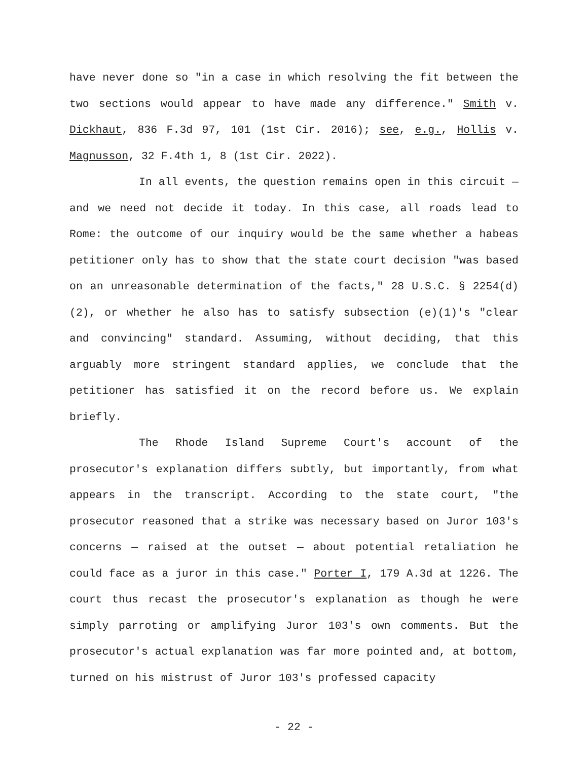have never done so "in a case in which resolving the fit between the two sections would appear to have made any difference." Smith v. Dickhaut, 836 F.3d 97, 101 (1st Cir. 2016); see, e.g., Hollis v. Magnusson, 32 F.4th 1, 8 (1st Cir. 2022).
In all events, the question remains open in this circuit — and we need not decide it today. In this case, all roads lead to Rome: the outcome of our inquiry would be the same whether a habeas petitioner only has to show that the state court decision "was based on an unreasonable determination of the facts," 28 U.S.C. § 2254(d)(2), or whether he also has to satisfy subsection (e)(1)'s "clear and convincing" standard. Assuming, without deciding, that this arguably more stringent standard applies, we conclude that the petitioner has satisfied it on the record before us. We explain briefly.
The Rhode Island Supreme Court's account of the prosecutor's explanation differs subtly, but importantly, from what appears in the transcript. According to the state court, "the prosecutor reasoned that a strike was necessary based on Juror 103's concerns — raised at the outset — about potential retaliation he could face as a juror in this case." Porter I, 179 A.3d at 1226. The court thus recast the prosecutor's explanation as though he were simply parroting or amplifying Juror 103's own comments. But the prosecutor's actual explanation was far more pointed and, at bottom, turned on his mistrust of Juror 103's professed capacity
- 22 -